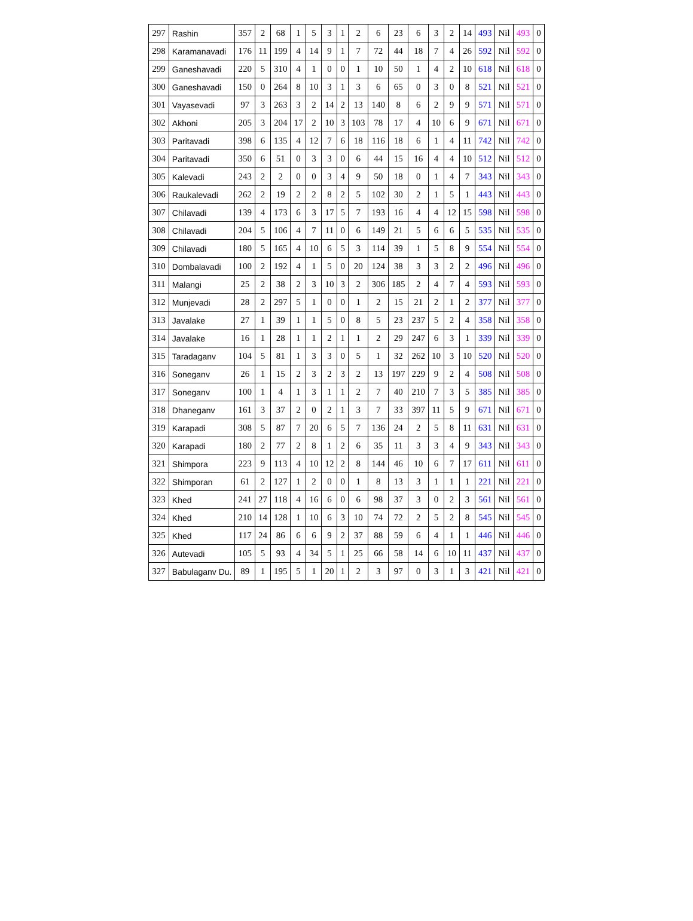| 297 | Rashin | 357 | 2 | 68 | 1 | 5 | 3 | 1 | 2 | 6 | 23 | 6 | 3 | 2 | 14 | 493 | Nil | 493 | 0 |
| 298 | Karamanavadi | 176 | 11 | 199 | 4 | 14 | 9 | 1 | 7 | 72 | 44 | 18 | 7 | 4 | 26 | 592 | Nil | 592 | 0 |
| 299 | Ganeshavadi | 220 | 5 | 310 | 4 | 1 | 0 | 0 | 1 | 10 | 50 | 1 | 4 | 2 | 10 | 618 | Nil | 618 | 0 |
| 300 | Ganeshavadi | 150 | 0 | 264 | 8 | 10 | 3 | 1 | 3 | 6 | 65 | 0 | 3 | 0 | 8 | 521 | Nil | 521 | 0 |
| 301 | Vayasevadi | 97 | 3 | 263 | 3 | 2 | 14 | 2 | 13 | 140 | 8 | 6 | 2 | 9 | 9 | 571 | Nil | 571 | 0 |
| 302 | Akhoni | 205 | 3 | 204 | 17 | 2 | 10 | 3 | 103 | 78 | 17 | 4 | 10 | 6 | 9 | 671 | Nil | 671 | 0 |
| 303 | Paritavadi | 398 | 6 | 135 | 4 | 12 | 7 | 6 | 18 | 116 | 18 | 6 | 1 | 4 | 11 | 742 | Nil | 742 | 0 |
| 304 | Paritavadi | 350 | 6 | 51 | 0 | 3 | 3 | 0 | 6 | 44 | 15 | 16 | 4 | 4 | 10 | 512 | Nil | 512 | 0 |
| 305 | Kalevadi | 243 | 2 | 2 | 0 | 0 | 3 | 4 | 9 | 50 | 18 | 0 | 1 | 4 | 7 | 343 | Nil | 343 | 0 |
| 306 | Raukalevadi | 262 | 2 | 19 | 2 | 2 | 8 | 2 | 5 | 102 | 30 | 2 | 1 | 5 | 1 | 443 | Nil | 443 | 0 |
| 307 | Chilavadi | 139 | 4 | 173 | 6 | 3 | 17 | 5 | 7 | 193 | 16 | 4 | 4 | 12 | 15 | 598 | Nil | 598 | 0 |
| 308 | Chilavadi | 204 | 5 | 106 | 4 | 7 | 11 | 0 | 6 | 149 | 21 | 5 | 6 | 6 | 5 | 535 | Nil | 535 | 0 |
| 309 | Chilavadi | 180 | 5 | 165 | 4 | 10 | 6 | 5 | 3 | 114 | 39 | 1 | 5 | 8 | 9 | 554 | Nil | 554 | 0 |
| 310 | Dombalavadi | 100 | 2 | 192 | 4 | 1 | 5 | 0 | 20 | 124 | 38 | 3 | 3 | 2 | 2 | 496 | Nil | 496 | 0 |
| 311 | Malangi | 25 | 2 | 38 | 2 | 3 | 10 | 3 | 2 | 306 | 185 | 2 | 4 | 7 | 4 | 593 | Nil | 593 | 0 |
| 312 | Munjevadi | 28 | 2 | 297 | 5 | 1 | 0 | 0 | 1 | 2 | 15 | 21 | 2 | 1 | 2 | 377 | Nil | 377 | 0 |
| 313 | Javalake | 27 | 1 | 39 | 1 | 1 | 5 | 0 | 8 | 5 | 23 | 237 | 5 | 2 | 4 | 358 | Nil | 358 | 0 |
| 314 | Javalake | 16 | 1 | 28 | 1 | 1 | 2 | 1 | 1 | 2 | 29 | 247 | 6 | 3 | 1 | 339 | Nil | 339 | 0 |
| 315 | Taradaganv | 104 | 5 | 81 | 1 | 3 | 3 | 0 | 5 | 1 | 32 | 262 | 10 | 3 | 10 | 520 | Nil | 520 | 0 |
| 316 | Soneganv | 26 | 1 | 15 | 2 | 3 | 2 | 3 | 2 | 13 | 197 | 229 | 9 | 2 | 4 | 508 | Nil | 508 | 0 |
| 317 | Soneganv | 100 | 1 | 4 | 1 | 3 | 1 | 1 | 2 | 7 | 40 | 210 | 7 | 3 | 5 | 385 | Nil | 385 | 0 |
| 318 | Dhaneganv | 161 | 3 | 37 | 2 | 0 | 2 | 1 | 3 | 7 | 33 | 397 | 11 | 5 | 9 | 671 | Nil | 671 | 0 |
| 319 | Karapadi | 308 | 5 | 87 | 7 | 20 | 6 | 5 | 7 | 136 | 24 | 2 | 5 | 8 | 11 | 631 | Nil | 631 | 0 |
| 320 | Karapadi | 180 | 2 | 77 | 2 | 8 | 1 | 2 | 6 | 35 | 11 | 3 | 3 | 4 | 9 | 343 | Nil | 343 | 0 |
| 321 | Shimpora | 223 | 9 | 113 | 4 | 10 | 12 | 2 | 8 | 144 | 46 | 10 | 6 | 7 | 17 | 611 | Nil | 611 | 0 |
| 322 | Shimporan | 61 | 2 | 127 | 1 | 2 | 0 | 0 | 1 | 8 | 13 | 3 | 1 | 1 | 1 | 221 | Nil | 221 | 0 |
| 323 | Khed | 241 | 27 | 118 | 4 | 16 | 6 | 0 | 6 | 98 | 37 | 3 | 0 | 2 | 3 | 561 | Nil | 561 | 0 |
| 324 | Khed | 210 | 14 | 128 | 1 | 10 | 6 | 3 | 10 | 74 | 72 | 2 | 5 | 2 | 8 | 545 | Nil | 545 | 0 |
| 325 | Khed | 117 | 24 | 86 | 6 | 6 | 9 | 2 | 37 | 88 | 59 | 6 | 4 | 1 | 1 | 446 | Nil | 446 | 0 |
| 326 | Autevadi | 105 | 5 | 93 | 4 | 34 | 5 | 1 | 25 | 66 | 58 | 14 | 6 | 10 | 11 | 437 | Nil | 437 | 0 |
| 327 | Babulaganv Du. | 89 | 1 | 195 | 5 | 1 | 20 | 1 | 2 | 3 | 97 | 0 | 3 | 1 | 3 | 421 | Nil | 421 | 0 |